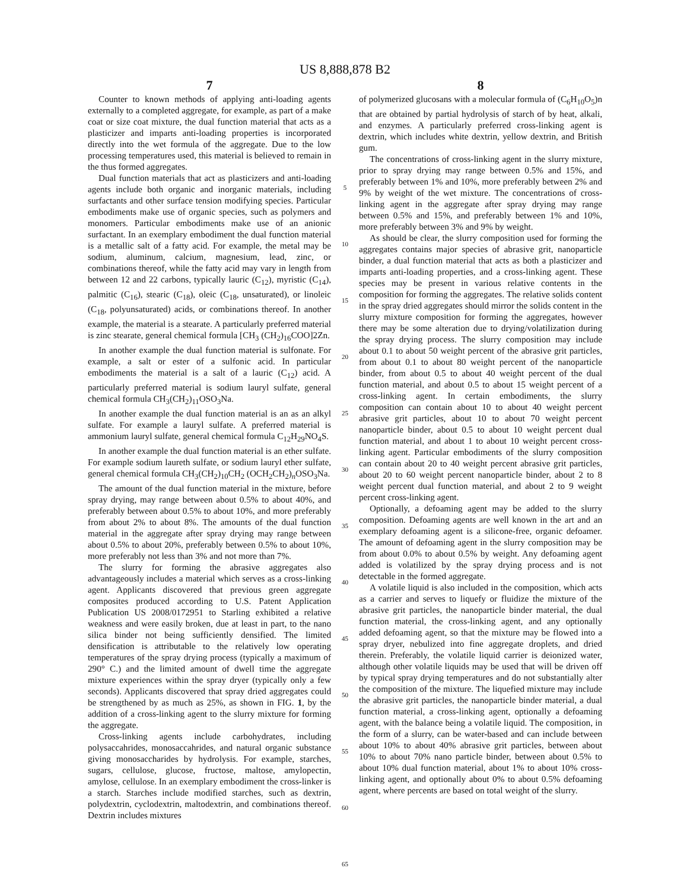US 8,888,878 B2
7
Counter to known methods of applying anti-loading agents externally to a completed aggregate, for example, as part of a make coat or size coat mixture, the dual function material that acts as a plasticizer and imparts anti-loading properties is incorporated directly into the wet formula of the aggregate. Due to the low processing temperatures used, this material is believed to remain in the thus formed aggregates.
Dual function materials that act as plasticizers and anti-loading agents include both organic and inorganic materials, including surfactants and other surface tension modifying species. Particular embodiments make use of organic species, such as polymers and monomers. Particular embodiments make use of an anionic surfactant. In an exemplary embodiment the dual function material is a metallic salt of a fatty acid. For example, the metal may be sodium, aluminum, calcium, magnesium, lead, zinc, or combinations thereof, while the fatty acid may vary in length from between 12 and 22 carbons, typically lauric (C<sub>12</sub>), myristic (C<sub>14</sub>), palmitic (C<sub>16</sub>), stearic (C<sub>18</sub>), oleic (C<sub>18</sub>, unsaturated), or linoleic (C<sub>18</sub>, polyunsaturated) acids, or combinations thereof. In another example, the material is a stearate. A particularly preferred material is zinc stearate, general chemical formula [CH<sub>3</sub> (CH<sub>2</sub>)<sub>16</sub>COO]2Zn.
In another example the dual function material is sulfonate. For example, a salt or ester of a sulfonic acid. In particular embodiments the material is a salt of a lauric (C<sub>12</sub>) acid. A particularly preferred material is sodium lauryl sulfate, general chemical formula CH<sub>3</sub>(CH<sub>2</sub>)<sub>11</sub>OSO<sub>3</sub>Na.
In another example the dual function material is an as an alkyl sulfate. For example a lauryl sulfate. A preferred material is ammonium lauryl sulfate, general chemical formula C<sub>12</sub>H<sub>29</sub>NO<sub>4</sub>S.
In another example the dual function material is an ether sulfate. For example sodium laureth sulfate, or sodium lauryl ether sulfate, general chemical formula CH<sub>3</sub>(CH<sub>2</sub>)<sub>10</sub>CH<sub>2</sub> (OCH<sub>2</sub>CH<sub>2</sub>)<sub>n</sub>OSO<sub>3</sub>Na.
The amount of the dual function material in the mixture, before spray drying, may range between about 0.5% to about 40%, and preferably between about 0.5% to about 10%, and more preferably from about 2% to about 8%. The amounts of the dual function material in the aggregate after spray drying may range between about 0.5% to about 20%, preferably between 0.5% to about 10%, more preferably not less than 3% and not more than 7%.
The slurry for forming the abrasive aggregates also advantageously includes a material which serves as a cross-linking agent. Applicants discovered that previous green aggregate composites produced according to U.S. Patent Application Publication US 2008/0172951 to Starling exhibited a relative weakness and were easily broken, due at least in part, to the nano silica binder not being sufficiently densified. The limited densification is attributable to the relatively low operating temperatures of the spray drying process (typically a maximum of 290° C.) and the limited amount of dwell time the aggregate mixture experiences within the spray dryer (typically only a few seconds). Applicants discovered that spray dried aggregates could be strengthened by as much as 25%, as shown in FIG. 1, by the addition of a cross-linking agent to the slurry mixture for forming the aggregate.
Cross-linking agents include carbohydrates, including polysaccahrides, monosaccahrides, and natural organic substance giving monosaccharides by hydrolysis. For example, starches, sugars, cellulose, glucose, fructose, maltose, amylopectin, amylose, cellulose. In an exemplary embodiment the cross-linker is a starch. Starches include modified starches, such as dextrin, polydextrin, cyclodextrin, maltodextrin, and combinations thereof. Dextrin includes mixtures
5
10
15
20
25
30
35
40
45
50
55
60
65
8
of polymerized glucosans with a molecular formula of (C<sub>6</sub>H<sub>10</sub>O<sub>5</sub>)n that are obtained by partial hydrolysis of starch of by heat, alkali, and enzymes. A particularly preferred cross-linking agent is dextrin, which includes white dextrin, yellow dextrin, and British gum.
The concentrations of cross-linking agent in the slurry mixture, prior to spray drying may range between 0.5% and 15%, and preferably between 1% and 10%, more preferably between 2% and 9% by weight of the wet mixture. The concentrations of cross-linking agent in the aggregate after spray drying may range between 0.5% and 15%, and preferably between 1% and 10%, more preferably between 3% and 9% by weight.
As should be clear, the slurry composition used for forming the aggregates contains major species of abrasive grit, nanoparticle binder, a dual function material that acts as both a plasticizer and imparts anti-loading properties, and a cross-linking agent. These species may be present in various relative contents in the composition for forming the aggregates. The relative solids content in the spray dried aggregates should mirror the solids content in the slurry mixture composition for forming the aggregates, however there may be some alteration due to drying/volatilization during the spray drying process. The slurry composition may include about 0.1 to about 50 weight percent of the abrasive grit particles, from about 0.1 to about 80 weight percent of the nanoparticle binder, from about 0.5 to about 40 weight percent of the dual function material, and about 0.5 to about 15 weight percent of a cross-linking agent. In certain embodiments, the slurry composition can contain about 10 to about 40 weight percent abrasive grit particles, about 10 to about 70 weight percent nanoparticle binder, about 0.5 to about 10 weight percent dual function material, and about 1 to about 10 weight percent cross-linking agent. Particular embodiments of the slurry composition can contain about 20 to 40 weight percent abrasive grit particles, about 20 to 60 weight percent nanoparticle binder, about 2 to 8 weight percent dual function material, and about 2 to 9 weight percent cross-linking agent.
Optionally, a defoaming agent may be added to the slurry composition. Defoaming agents are well known in the art and an exemplary defoaming agent is a silicone-free, organic defoamer. The amount of defoaming agent in the slurry composition may be from about 0.0% to about 0.5% by weight. Any defoaming agent added is volatilized by the spray drying process and is not detectable in the formed aggregate.
A volatile liquid is also included in the composition, which acts as a carrier and serves to liquefy or fluidize the mixture of the abrasive grit particles, the nanoparticle binder material, the dual function material, the cross-linking agent, and any optionally added defoaming agent, so that the mixture may be flowed into a spray dryer, nebulized into fine aggregate droplets, and dried therein. Preferably, the volatile liquid carrier is deionized water, although other volatile liquids may be used that will be driven off by typical spray drying temperatures and do not substantially alter the composition of the mixture. The liquefied mixture may include the abrasive grit particles, the nanoparticle binder material, a dual function material, a cross-linking agent, optionally a defoaming agent, with the balance being a volatile liquid. The composition, in the form of a slurry, can be water-based and can include between about 10% to about 40% abrasive grit particles, between about 10% to about 70% nano particle binder, between about 0.5% to about 10% dual function material, about 1% to about 10% cross-linking agent, and optionally about 0% to about 0.5% defoaming agent, where percents are based on total weight of the slurry.